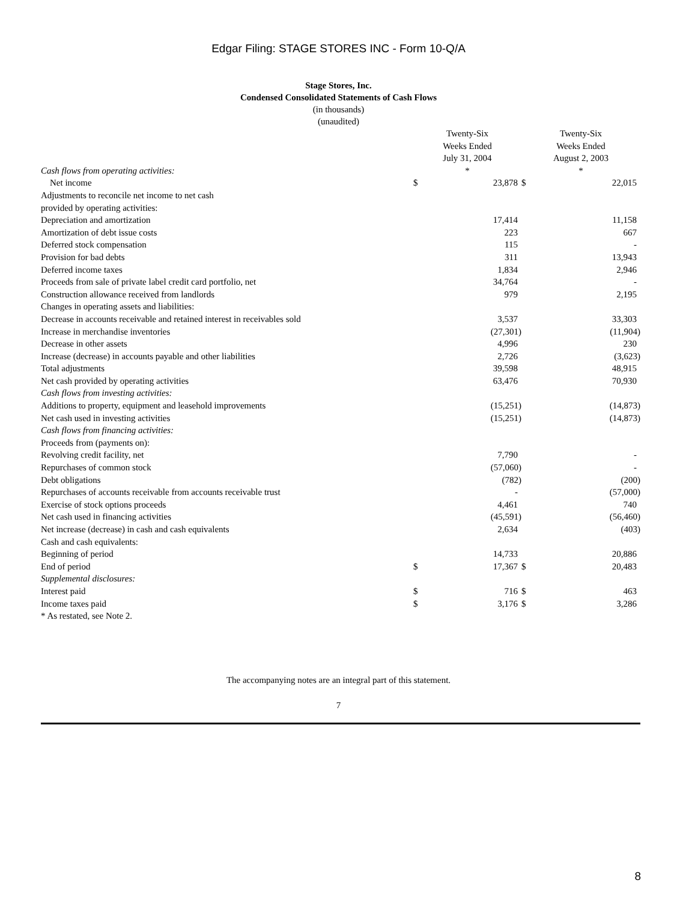Edgar Filing: STAGE STORES INC - Form 10-Q/A
Stage Stores, Inc.
Condensed Consolidated Statements of Cash Flows
(in thousands)
(unaudited)
| | Twenty-Six Weeks Ended July 31, 2004 | | Twenty-Six Weeks Ended August 2, 2003 | |
| Cash flows from operating activities: | * | | * | |
| Net income | $ | 23,878 | $ | 22,015 |
| Adjustments to reconcile net income to net cash provided by operating activities: | | | | |
| Depreciation and amortization | | 17,414 | | 11,158 |
| Amortization of debt issue costs | | 223 | | 667 |
| Deferred stock compensation | | 115 | | - |
| Provision for bad debts | | 311 | | 13,943 |
| Deferred income taxes | | 1,834 | | 2,946 |
| Proceeds from sale of private label credit card portfolio, net | | 34,764 | | - |
| Construction allowance received from landlords | | 979 | | 2,195 |
| Changes in operating assets and liabilities: | | | | |
| Decrease in accounts receivable and retained interest in receivables sold | | 3,537 | | 33,303 |
| Increase in merchandise inventories | | (27,301) | | (11,904) |
| Decrease in other assets | | 4,996 | | 230 |
| Increase (decrease) in accounts payable and other liabilities | | 2,726 | | (3,623) |
| Total adjustments | | 39,598 | | 48,915 |
| Net cash provided by operating activities | | 63,476 | | 70,930 |
| Cash flows from investing activities: | | | | |
| Additions to property, equipment and leasehold improvements | | (15,251) | | (14,873) |
| Net cash used in investing activities | | (15,251) | | (14,873) |
| Cash flows from financing activities: | | | | |
| Proceeds from (payments on): | | | | |
| Revolving credit facility, net | | 7,790 | | - |
| Repurchases of common stock | | (57,060) | | - |
| Debt obligations | | (782) | | (200) |
| Repurchases of accounts receivable from accounts receivable trust | | - | | (57,000) |
| Exercise of stock options proceeds | | 4,461 | | 740 |
| Net cash used in financing activities | | (45,591) | | (56,460) |
| Net increase (decrease) in cash and cash equivalents | | 2,634 | | (403) |
| Cash and cash equivalents: | | | | |
| Beginning of period | | 14,733 | | 20,886 |
| End of period | $ | 17,367 | $ | 20,483 |
| Supplemental disclosures: | | | | |
| Interest paid | $ | 716 | $ | 463 |
| Income taxes paid | $ | 3,176 | $ | 3,286 |
| * As restated, see Note 2. | | | | |
The accompanying notes are an integral part of this statement.
7
8